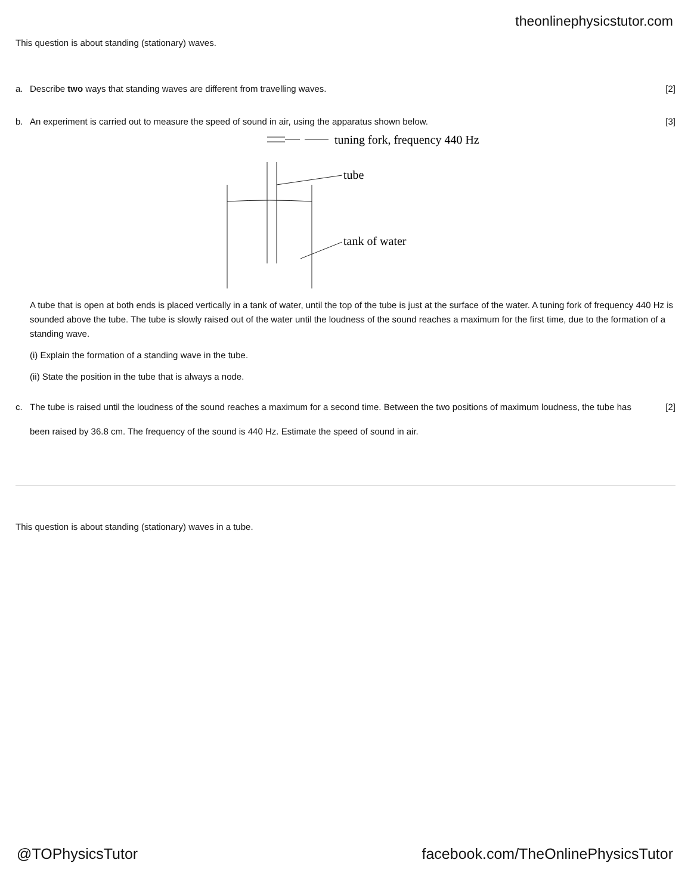theonlinephysicstutor.com
This question is about standing (stationary) waves.
a. Describe two ways that standing waves are different from travelling waves.
[2]
b. An experiment is carried out to measure the speed of sound in air, using the apparatus shown below.
[3]
tuning fork, frequency 440 Hz
tube
tank of water
A tube that is open at both ends is placed vertically in a tank of water, until the top of the tube is just at the surface of the water. A tuning fork of frequency 440 Hz is sounded above the tube. The tube is slowly raised out of the water until the loudness of the sound reaches a maximum for the first time, due to the formation of a standing wave.
(i) Explain the formation of a standing wave in the tube.
(ii) State the position in the tube that is always a node.
c. The tube is raised until the loudness of the sound reaches a maximum for a second time. Between the two positions of maximum loudness, the tube has been raised by 36.8 cm. The frequency of the sound is 440 Hz. Estimate the speed of sound in air.
[2]
This question is about standing (stationary) waves in a tube.
@TOPhysicsTutor facebook.com/TheOnlinePhysicsTutor